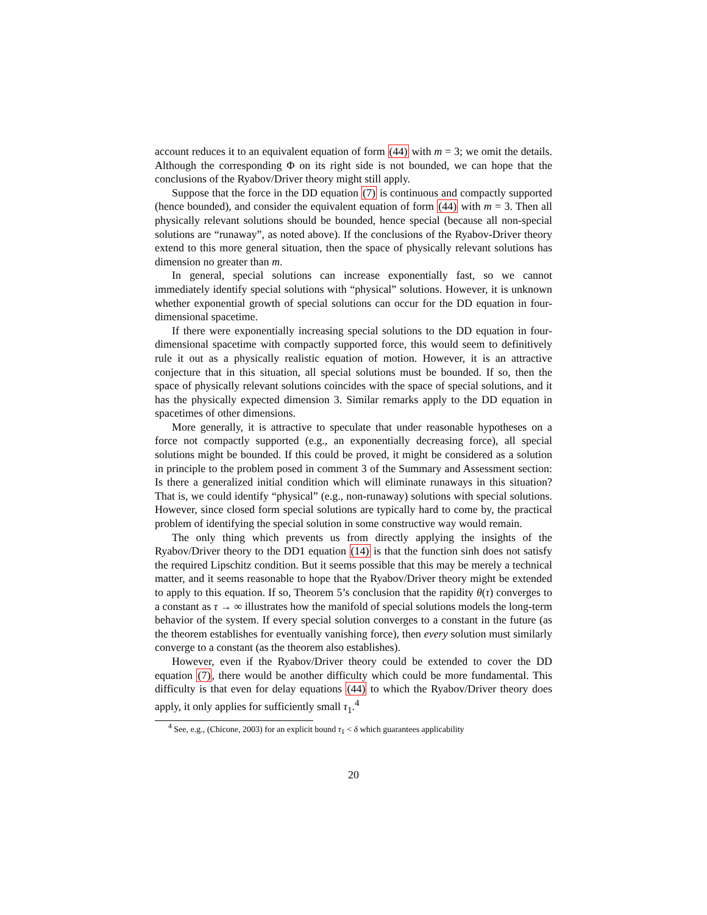account reduces it to an equivalent equation of form (44) with m = 3; we omit the details. Although the corresponding Φ on its right side is not bounded, we can hope that the conclusions of the Ryabov/Driver theory might still apply.
Suppose that the force in the DD equation (7) is continuous and compactly supported (hence bounded), and consider the equivalent equation of form (44) with m = 3. Then all physically relevant solutions should be bounded, hence special (because all non-special solutions are “runaway”, as noted above). If the conclusions of the Ryabov-Driver theory extend to this more general situation, then the space of physically relevant solutions has dimension no greater than m.
In general, special solutions can increase exponentially fast, so we cannot immediately identify special solutions with “physical” solutions. However, it is unknown whether exponential growth of special solutions can occur for the DD equation in four-dimensional spacetime.
If there were exponentially increasing special solutions to the DD equation in four-dimensional spacetime with compactly supported force, this would seem to definitively rule it out as a physically realistic equation of motion. However, it is an attractive conjecture that in this situation, all special solutions must be bounded. If so, then the space of physically relevant solutions coincides with the space of special solutions, and it has the physically expected dimension 3. Similar remarks apply to the DD equation in spacetimes of other dimensions.
More generally, it is attractive to speculate that under reasonable hypotheses on a force not compactly supported (e.g., an exponentially decreasing force), all special solutions might be bounded. If this could be proved, it might be considered as a solution in principle to the problem posed in comment 3 of the Summary and Assessment section: Is there a generalized initial condition which will eliminate runaways in this situation? That is, we could identify “physical” (e.g., non-runaway) solutions with special solutions. However, since closed form special solutions are typically hard to come by, the practical problem of identifying the special solution in some constructive way would remain.
The only thing which prevents us from directly applying the insights of the Ryabov/Driver theory to the DD1 equation (14) is that the function sinh does not satisfy the required Lipschitz condition. But it seems possible that this may be merely a technical matter, and it seems reasonable to hope that the Ryabov/Driver theory might be extended to apply to this equation. If so, Theorem 5’s conclusion that the rapidity θ(τ) converges to a constant as τ → ∞ illustrates how the manifold of special solutions models the long-term behavior of the system. If every special solution converges to a constant in the future (as the theorem establishes for eventually vanishing force), then every solution must similarly converge to a constant (as the theorem also establishes).
However, even if the Ryabov/Driver theory could be extended to cover the DD equation (7), there would be another difficulty which could be more fundamental. This difficulty is that even for delay equations (44) to which the Ryabov/Driver theory does apply, it only applies for sufficiently small τ<sub>1</sub>.<sup>4</sup>
<sup>4</sup> See, e.g., (Chicone, 2003) for an explicit bound τ<sub>1</sub> < δ which guarantees applicability
20